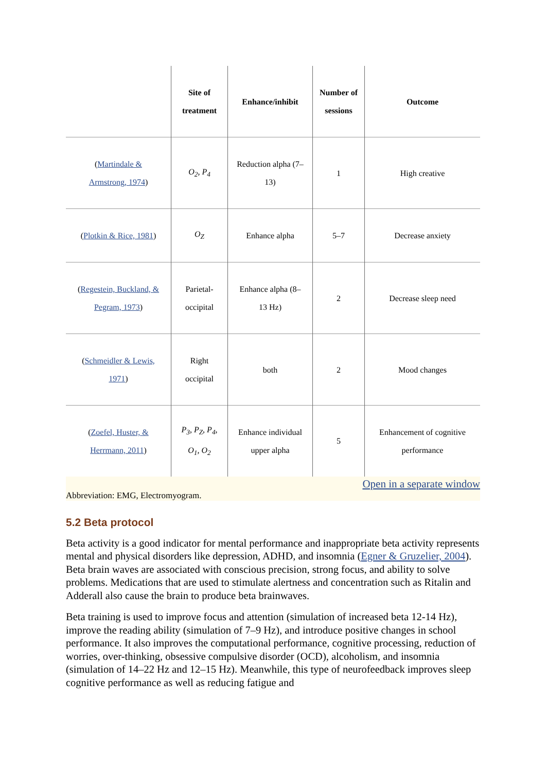| | Site of treatment | Enhance/inhibit | Number of sessions | Outcome |
| --- | --- | --- | --- | --- |
| ( Martindale & Armstrong, 1974 ) | O<sub>2</sub>, P<sub>4</sub> | Reduction alpha (7– 13) | 1 | High creative |
| ( Plotkin & Rice, 1981 ) | O<sub>Z</sub> | Enhance alpha | 5–7 | Decrease anxiety |
| ( Regestein, Buckland, & Pegram, 1973 ) | Parietal- occipital | Enhance alpha (8– 13 Hz) | 2 | Decrease sleep need |
| ( Schmeidler & Lewis, 1971 ) | Right occipital | both | 2 | Mood changes |
| ( Zoefel, Huster, & Herrmann, 2011 ) | P<sub>3</sub>, P<sub>Z</sub>, P<sub>4</sub>, O<sub>1</sub>, O<sub>2</sub> | Enhance individual upper alpha | 5 | Enhancement of cognitive performance |
Open in a separate window
Abbreviation: EMG, Electromyogram.
5.2 Beta protocol
Beta activity is a good indicator for mental performance and inappropriate beta activity represents mental and physical disorders like depression, ADHD, and insomnia (Egner & Gruzelier, 2004). Beta brain waves are associated with conscious precision, strong focus, and ability to solve problems. Medications that are used to stimulate alertness and concentration such as Ritalin and Adderall also cause the brain to produce beta brainwaves.
Beta training is used to improve focus and attention (simulation of increased beta 12-14 Hz), improve the reading ability (simulation of 7–9 Hz), and introduce positive changes in school performance. It also improves the computational performance, cognitive processing, reduction of worries, over-thinking, obsessive compulsive disorder (OCD), alcoholism, and insomnia (simulation of 14–22 Hz and 12–15 Hz). Meanwhile, this type of neurofeedback improves sleep cognitive performance as well as reducing fatigue and